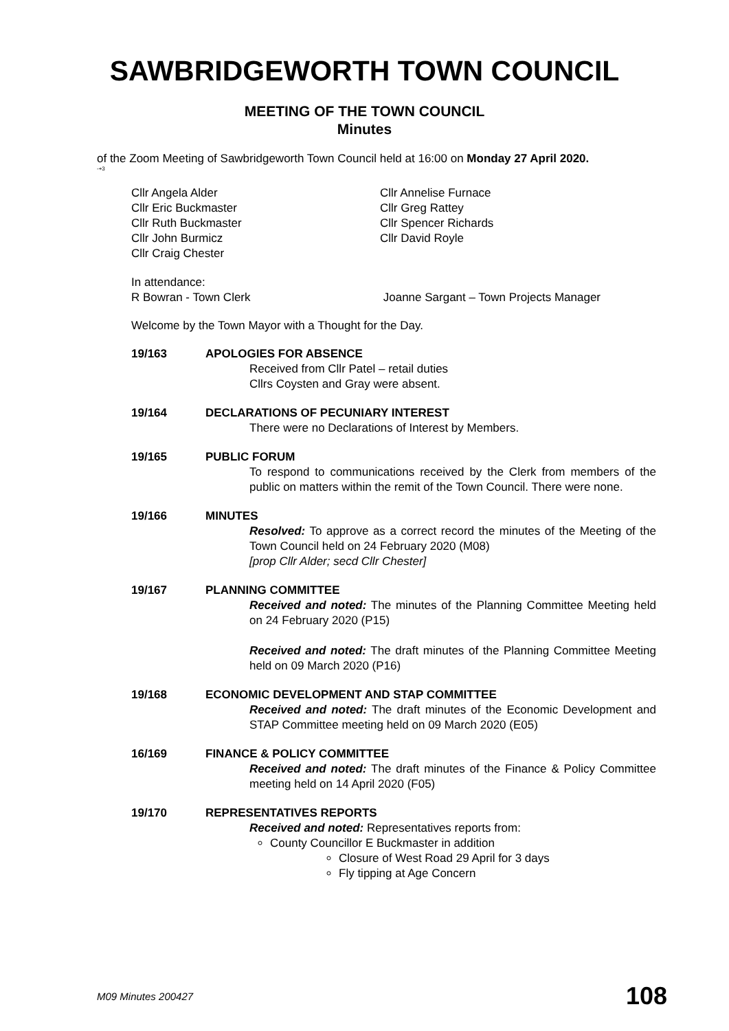SAWBRIDGEWORTH TOWN COUNCIL
MEETING OF THE TOWN COUNCIL
Minutes
of the Zoom Meeting of Sawbridgeworth Town Council held at 16:00 on Monday 27 April 2020.
-+3
Cllr Angela Alder
Cllr Eric Buckmaster
Cllr Ruth Buckmaster
Cllr John Burmicz
Cllr Craig Chester
Cllr Annelise Furnace
Cllr Greg Rattey
Cllr Spencer Richards
Cllr David Royle
In attendance:
R Bowran - Town Clerk Joanne Sargant – Town Projects Manager
Welcome by the Town Mayor with a Thought for the Day.
19/163 APOLOGIES FOR ABSENCE
Received from Cllr Patel – retail duties
Cllrs Coysten and Gray were absent.
19/164 DECLARATIONS OF PECUNIARY INTEREST
There were no Declarations of Interest by Members.
19/165 PUBLIC FORUM
To respond to communications received by the Clerk from members of the public on matters within the remit of the Town Council. There were none.
19/166 MINUTES
Resolved: To approve as a correct record the minutes of the Meeting of the Town Council held on 24 February 2020 (M08)
[prop Cllr Alder; secd Cllr Chester]
19/167 PLANNING COMMITTEE
Received and noted: The minutes of the Planning Committee Meeting held on 24 February 2020 (P15)
Received and noted: The draft minutes of the Planning Committee Meeting held on 09 March 2020 (P16)
19/168 ECONOMIC DEVELOPMENT AND STAP COMMITTEE
Received and noted: The draft minutes of the Economic Development and STAP Committee meeting held on 09 March 2020 (E05)
16/169 FINANCE & POLICY COMMITTEE
Received and noted: The draft minutes of the Finance & Policy Committee meeting held on 14 April 2020 (F05)
19/170 REPRESENTATIVES REPORTS
Received and noted: Representatives reports from:
County Councillor E Buckmaster in addition
Closure of West Road 29 April for 3 days
Fly tipping at Age Concern
M09 Minutes 200427 108